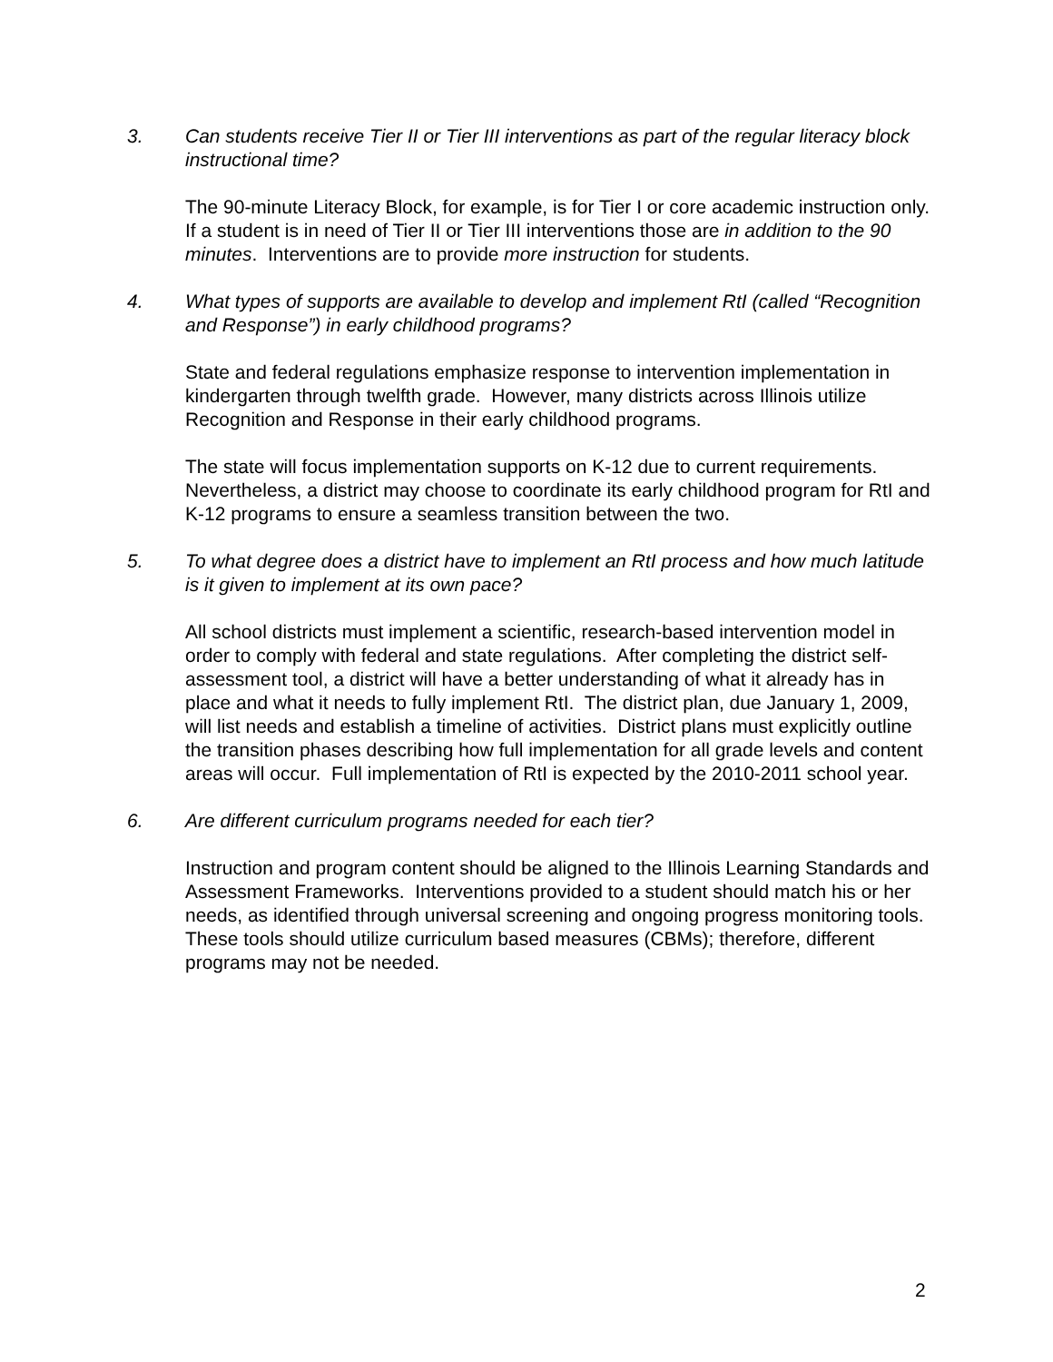3. Can students receive Tier II or Tier III interventions as part of the regular literacy block instructional time?
The 90-minute Literacy Block, for example, is for Tier I or core academic instruction only. If a student is in need of Tier II or Tier III interventions those are in addition to the 90 minutes. Interventions are to provide more instruction for students.
4. What types of supports are available to develop and implement RtI (called “Recognition and Response”) in early childhood programs?
State and federal regulations emphasize response to intervention implementation in kindergarten through twelfth grade. However, many districts across Illinois utilize Recognition and Response in their early childhood programs.
The state will focus implementation supports on K-12 due to current requirements. Nevertheless, a district may choose to coordinate its early childhood program for RtI and K-12 programs to ensure a seamless transition between the two.
5. To what degree does a district have to implement an RtI process and how much latitude is it given to implement at its own pace?
All school districts must implement a scientific, research-based intervention model in order to comply with federal and state regulations. After completing the district self-assessment tool, a district will have a better understanding of what it already has in place and what it needs to fully implement RtI. The district plan, due January 1, 2009, will list needs and establish a timeline of activities. District plans must explicitly outline the transition phases describing how full implementation for all grade levels and content areas will occur. Full implementation of RtI is expected by the 2010-2011 school year.
6. Are different curriculum programs needed for each tier?
Instruction and program content should be aligned to the Illinois Learning Standards and Assessment Frameworks. Interventions provided to a student should match his or her needs, as identified through universal screening and ongoing progress monitoring tools. These tools should utilize curriculum based measures (CBMs); therefore, different programs may not be needed.
2